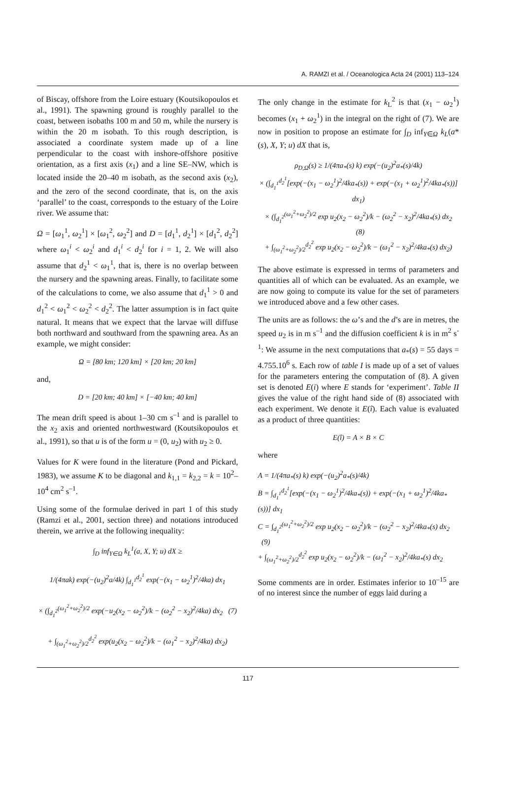A. RAMZI et al. / Oceanologica Acta 24 (2001) 113–124
of Biscay, offshore from the Loire estuary (Koutsikopoulos et al., 1991). The spawning ground is roughly parallel to the coast, between isobaths 100 m and 50 m, while the nursery is within the 20 m isobath. To this rough description, is associated a coordinate system made up of a line perpendicular to the coast with inshore-offshore positive orientation, as a first axis (x<sub>1</sub>) and a line SE–NW, which is located inside the 20–40 m isobath, as the second axis (x<sub>2</sub>), and the zero of the second coordinate, that is, on the axis ‘parallel’ to the coast, corresponds to the estuary of the Loire river. We assume that:
Ω = [ω<sub>1</sub><sup>1</sup>, ω<sub>2</sub><sup>1</sup>] × [ω<sub>1</sub><sup>2</sup>, ω<sub>2</sub><sup>2</sup>] and D = [d<sub>1</sub><sup>1</sup>, d<sub>2</sub><sup>1</sup>] × [d<sub>1</sub><sup>2</sup>, d<sub>2</sub><sup>2</sup>] where ω<sub>1</sub><sup>i</sup> < ω<sub>2</sub><sup>i</sup> and d<sub>1</sub><sup>i</sup> < d<sub>2</sub><sup>i</sup> for i = 1, 2. We will also assume that d<sub>2</sub><sup>1</sup> < ω<sub>1</sub><sup>1</sup>, that is, there is no overlap between the nursery and the spawning areas. Finally, to facilitate some of the calculations to come, we also assume that d<sub>1</sub><sup>1</sup> > 0 and d<sub>1</sub><sup>2</sup> < ω<sub>1</sub><sup>2</sup> < ω<sub>2</sub><sup>2</sup> < d<sub>2</sub><sup>2</sup>. The latter assumption is in fact quite natural. It means that we expect that the larvae will diffuse both northward and southward from the spawning area. As an example, we might consider:
Ω = [80 km; 120 km] × [20 km; 20 km]
and,
D = [20 km; 40 km] × [−40 km; 40 km]
The mean drift speed is about 1–30 cm s<sup>–1</sup> and is parallel to the x<sub>2</sub> axis and oriented northwestward (Koutsikopoulos et al., 1991), so that u is of the form u = (0, u<sub>2</sub>) with u<sub>2</sub> ≥ 0.
Values for K were found in the literature (Pond and Pickard, 1983), we assume K to be diagonal and k<sub>1,1</sub> = k<sub>2,2</sub> = k = 10<sup>2</sup>–10<sup>4</sup> cm<sup>2</sup> s<sup>–1</sup>.
Using some of the formulae derived in part 1 of this study (Ramzi et al., 2001, section three) and notations introduced therein, we arrive at the following inequality:
∫<sub>D</sub> inf<sub>Y∈Ω</sub> k<sub>L</sub><sup>1</sup>(a, X, Y; u) dX ≥
1/(4πak) exp(−(u<sub>2</sub>)<sup>2</sup>a/4k) ∫<sub>d<sub>1</sub><sup>1</sup></sub><sup>d<sub>2</sub><sup>1</sup></sup> exp(−(x<sub>1</sub> − ω<sub>2</sub><sup>1</sup>)<sup>2</sup>/4ka) dx<sub>1</sub>
× (∫<sub>d<sub>1</sub><sup>2</sup></sub><sup>(ω<sub>1</sub><sup>2</sup>+ω<sub>2</sub><sup>2</sup>)/2</sup> exp(−u<sub>2</sub>(x<sub>2</sub> − ω<sub>2</sub><sup>2</sup>)/k − (ω<sub>2</sub><sup>2</sup> − x<sub>2</sub>)<sup>2</sup>/4ka) dx<sub>2</sub> (7)
+ ∫<sub>(ω<sub>1</sub><sup>2</sup>+ω<sub>2</sub><sup>2</sup>)/2</sub><sup>d<sub>2</sub><sup>2</sup></sup> exp(u<sub>2</sub>(x<sub>2</sub> − ω<sub>2</sub><sup>2</sup>)/k − (ω<sub>1</sub><sup>2</sup> − x<sub>2</sub>)<sup>2</sup>/4ka) dx<sub>2</sub>)
The only change in the estimate for k<sub>L</sub><sup>2</sup> is that (x<sub>1</sub> − ω<sub>2</sub><sup>1</sup>) becomes (x<sub>1</sub> + ω<sub>2</sub><sup>1</sup>) in the integral on the right of (7). We are now in position to propose an estimate for ∫<sub>D</sub> inf<sub>Y∈Ω</sub> k<sub>L</sub>(a*(s), X, Y; u) dX that is,
ρ<sub>D,Ω</sub>(s) ≥ 1/(4πa<sub>*</sub>(s) k) exp(−(u<sub>2</sub>)<sup>2</sup>a<sub>*</sub>(s)/4k)
× (∫<sub>d<sub>1</sub><sup>1</sup></sub><sup>d<sub>2</sub><sup>1</sup></sup>[exp(−(x<sub>1</sub> − ω<sub>2</sub><sup>1</sup>)<sup>2</sup>/4ka<sub>*</sub>(s)) + exp(−(x<sub>1</sub> + ω<sub>2</sub><sup>1</sup>)<sup>2</sup>/4ka<sub>*</sub>(s))] dx<sub>1</sub>)
× (∫<sub>d<sub>1</sub><sup>2</sup></sub><sup>(ω<sub>1</sub><sup>2</sup>+ω<sub>2</sub><sup>2</sup>)/2</sup> exp u<sub>2</sub>(x<sub>2</sub> − ω<sub>2</sub><sup>2</sup>)/k − (ω<sub>2</sub><sup>2</sup> − x<sub>2</sub>)<sup>2</sup>/4ka<sub>*</sub>(s) dx<sub>2</sub> (8)
+ ∫<sub>(ω<sub>1</sub><sup>2</sup>+ω<sub>2</sub><sup>2</sup>)/2</sub><sup>d<sub>2</sub><sup>2</sup></sup> exp u<sub>2</sub>(x<sub>2</sub> − ω<sub>2</sub><sup>2</sup>)/k − (ω<sub>1</sub><sup>2</sup> − x<sub>2</sub>)<sup>2</sup>/4ka<sub>*</sub>(s) dx<sub>2</sub>)
The above estimate is expressed in terms of parameters and quantities all of which can be evaluated. As an example, we are now going to compute its value for the set of parameters we introduced above and a few other cases.
The units are as follows: the ω’s and the d’s are in metres, the speed u<sub>2</sub> is in m s<sup>–1</sup> and the diffusion coefficient k is in m<sup>2</sup> s<sup>-1</sup>: We assume in the next computations that a<sub>*</sub>(s) = 55 days = 4.755.10<sup>6</sup> s. Each row of table I is made up of a set of values for the parameters entering the computation of (8). A given set is denoted E(i) where E stands for ‘experiment’. Table II gives the value of the right hand side of (8) associated with each experiment. We denote it E(î). Each value is evaluated as a product of three quantities:
E(î) = A × B × C
where
A = 1/(4πa<sub>*</sub>(s) k) exp(−(u<sub>2</sub>)<sup>2</sup>a<sub>*</sub>(s)/4k)
B = ∫<sub>d<sub>1</sub><sup>1</sup></sub><sup>d<sub>2</sub><sup>1</sup></sup>[exp(−(x<sub>1</sub> − ω<sub>2</sub><sup>1</sup>)<sup>2</sup>/4ka<sub>*</sub>(s)) + exp(−(x<sub>1</sub> + ω<sub>2</sub><sup>1</sup>)<sup>2</sup>/4ka<sub>*</sub>(s))] dx<sub>1</sub>
C = ∫<sub>d<sub>1</sub><sup>2</sup></sub><sup>(ω<sub>1</sub><sup>2</sup>+ω<sub>2</sub><sup>2</sup>)/2</sup> exp u<sub>2</sub>(x<sub>2</sub> − ω<sub>2</sub><sup>2</sup>)/k − (ω<sub>2</sub><sup>2</sup> − x<sub>2</sub>)<sup>2</sup>/4ka<sub>*</sub>(s) dx<sub>2</sub> (9)
+ ∫<sub>(ω<sub>1</sub><sup>2</sup>+ω<sub>2</sub><sup>2</sup>)/2</sub><sup>d<sub>2</sub><sup>2</sup></sup> exp u<sub>2</sub>(x<sub>2</sub> − ω<sub>2</sub><sup>2</sup>)/k − (ω<sub>1</sub><sup>2</sup> − x<sub>2</sub>)<sup>2</sup>/4ka<sub>*</sub>(s) dx<sub>2</sub>
Some comments are in order. Estimates inferior to 10<sup>–15</sup> are of no interest since the number of eggs laid during a
117